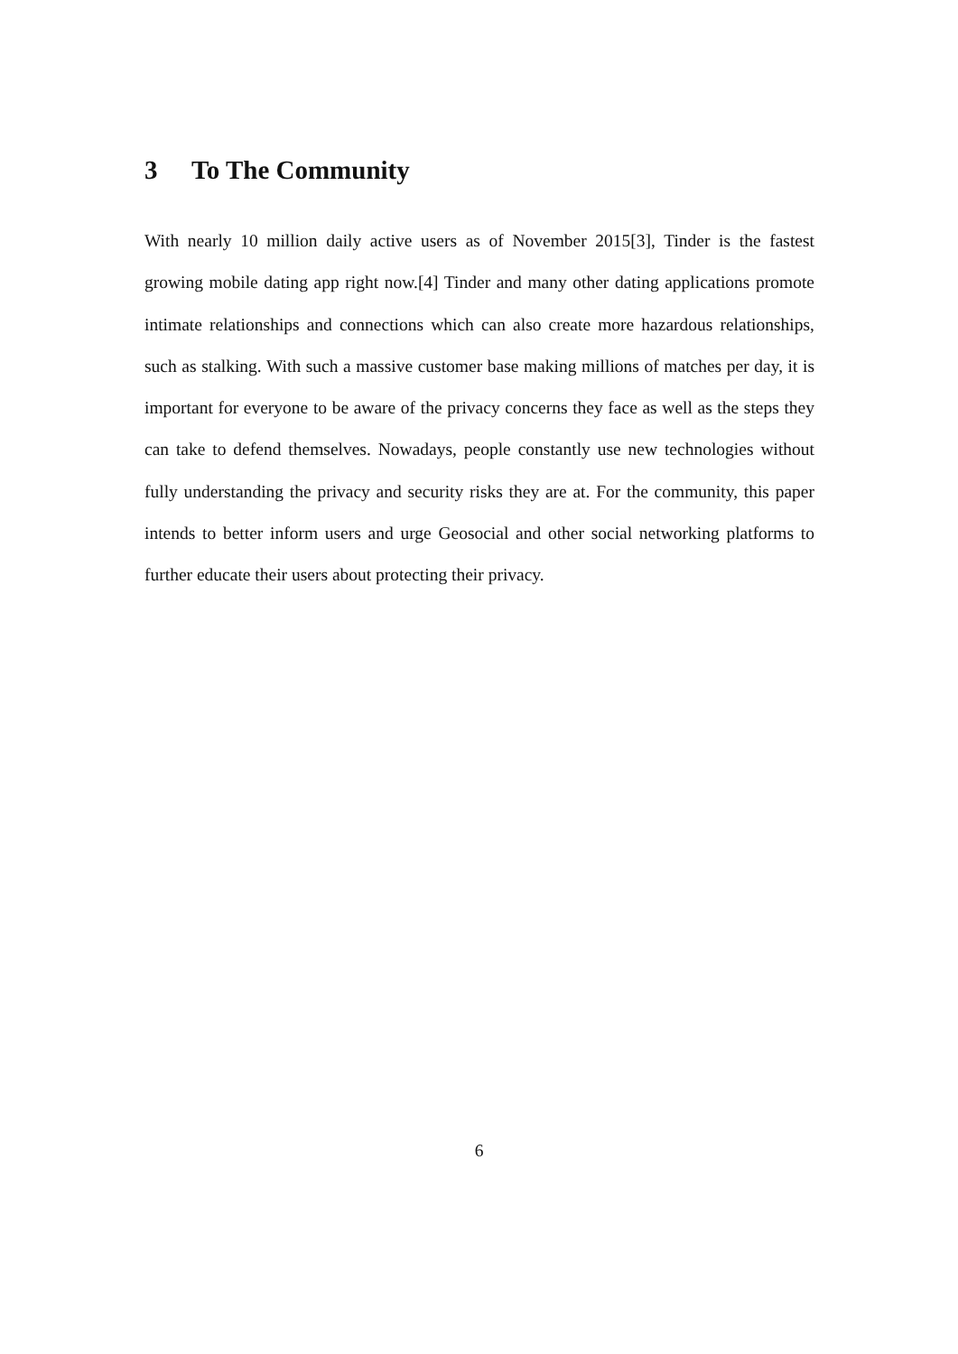3 To The Community
With nearly 10 million daily active users as of November 2015[3], Tinder is the fastest growing mobile dating app right now.[4] Tinder and many other dating applications promote intimate relationships and connections which can also create more hazardous relationships, such as stalking. With such a massive customer base making millions of matches per day, it is important for everyone to be aware of the privacy concerns they face as well as the steps they can take to defend themselves. Nowadays, people constantly use new technologies without fully understanding the privacy and security risks they are at. For the community, this paper intends to better inform users and urge Geosocial and other social networking platforms to further educate their users about protecting their privacy.
6